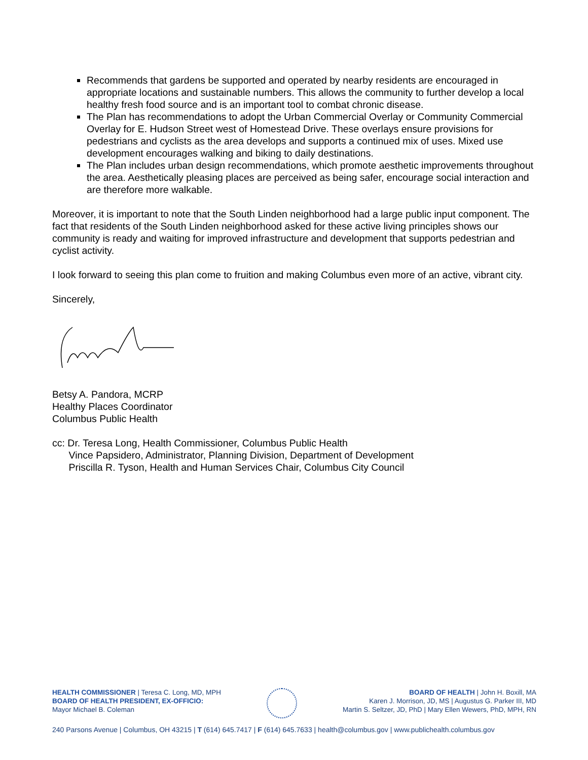Recommends that gardens be supported and operated by nearby residents are encouraged in appropriate locations and sustainable numbers. This allows the community to further develop a local healthy fresh food source and is an important tool to combat chronic disease.
The Plan has recommendations to adopt the Urban Commercial Overlay or Community Commercial Overlay for E. Hudson Street west of Homestead Drive. These overlays ensure provisions for pedestrians and cyclists as the area develops and supports a continued mix of uses. Mixed use development encourages walking and biking to daily destinations.
The Plan includes urban design recommendations, which promote aesthetic improvements throughout the area. Aesthetically pleasing places are perceived as being safer, encourage social interaction and are therefore more walkable.
Moreover, it is important to note that the South Linden neighborhood had a large public input component. The fact that residents of the South Linden neighborhood asked for these active living principles shows our community is ready and waiting for improved infrastructure and development that supports pedestrian and cyclist activity.
I look forward to seeing this plan come to fruition and making Columbus even more of an active, vibrant city.
Sincerely,
Betsy A. Pandora, MCRP
Healthy Places Coordinator
Columbus Public Health
cc: Dr. Teresa Long, Health Commissioner, Columbus Public Health
Vince Papsidero, Administrator, Planning Division, Department of Development
Priscilla R. Tyson, Health and Human Services Chair, Columbus City Council
HEALTH COMMISSIONER | Teresa C. Long, MD, MPH
BOARD OF HEALTH PRESIDENT, EX-OFFICIO:
Mayor Michael B. Coleman
BOARD OF HEALTH | John H. Boxill, MA
Karen J. Morrison, JD, MS | Augustus G. Parker III, MD
Martin S. Seltzer, JD, PhD | Mary Ellen Wewers, PhD, MPH, RN
240 Parsons Avenue | Columbus, OH 43215 | T (614) 645.7417 | F (614) 645.7633 | health@columbus.gov | www.publichealth.columbus.gov